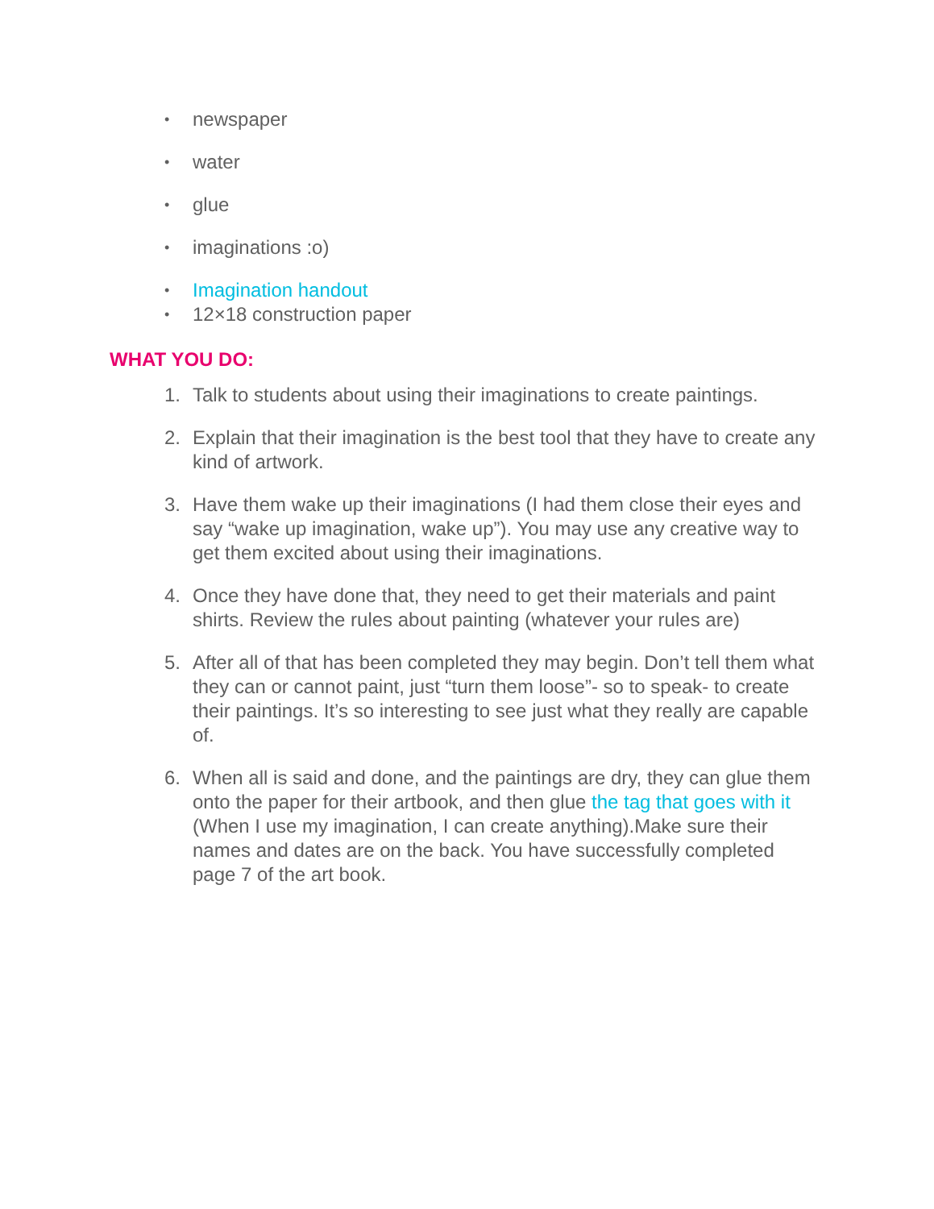•
newspaper
•
water
•
glue
•
imaginations :o)
•
Imagination handout
•
12×18 construction paper
WHAT YOU DO:
1. Talk to students about using their imaginations to create paintings.
2. Explain that their imagination is the best tool that they have to create any kind of artwork.
3. Have them wake up their imaginations (I had them close their eyes and say “wake up imagination, wake up”). You may use any creative way to get them excited about using their imaginations.
4. Once they have done that, they need to get their materials and paint shirts. Review the rules about painting (whatever your rules are)
5. After all of that has been completed they may begin. Don’t tell them what they can or cannot paint, just “turn them loose”- so to speak- to create their paintings. It’s so interesting to see just what they really are capable of.
6. When all is said and done, and the paintings are dry, they can glue them onto the paper for their artbook, and then glue the tag that goes with it (When I use my imagination, I can create anything).Make sure their names and dates are on the back. You have successfully completed page 7 of the art book.